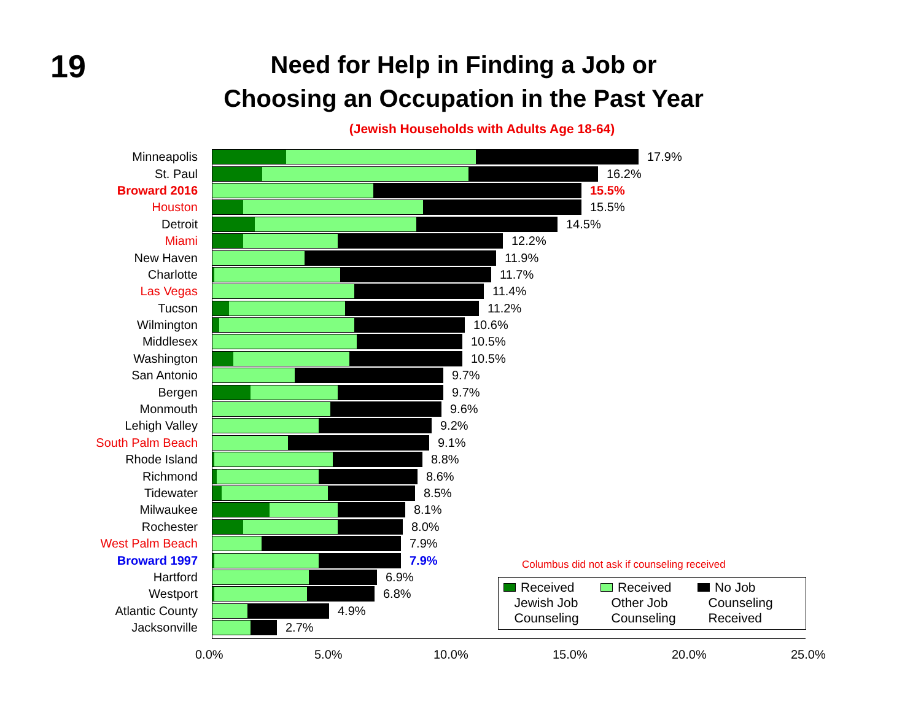19
Need for Help in Finding a Job or
Choosing an Occupation in the Past Year
(Jewish Households with Adults Age 18-64)
Minneapolis 17.9%
St. Paul 16.2%
Broward 2016 15.5%
Houston 15.5%
Detroit 14.5%
Miami 12.2%
New Haven 11.9%
Charlotte 11.7%
Las Vegas 11.4%
Tucson 11.2%
Wilmington 10.6%
Middlesex 10.5%
Washington 10.5%
San Antonio 9.7%
Bergen 9.7%
Monmouth 9.6%
Lehigh Valley 9.2%
South Palm Beach 9.1%
Rhode Island 8.8%
Richmond 8.6%
Tidewater 8.5%
Milwaukee 8.1%
Rochester 8.0%
West Palm Beach 7.9%
Broward 1997 7.9%
Hartford 6.9%
Westport 6.8%
Atlantic County 4.9%
Jacksonville 2.7%
0.0% 5.0% 10.0% 15.0% 20.0% 25.0%
Columbus did not ask if counseling received
Received
Jewish Job
Counseling
Received
Other Job
Counseling
No Job
Counseling
Received